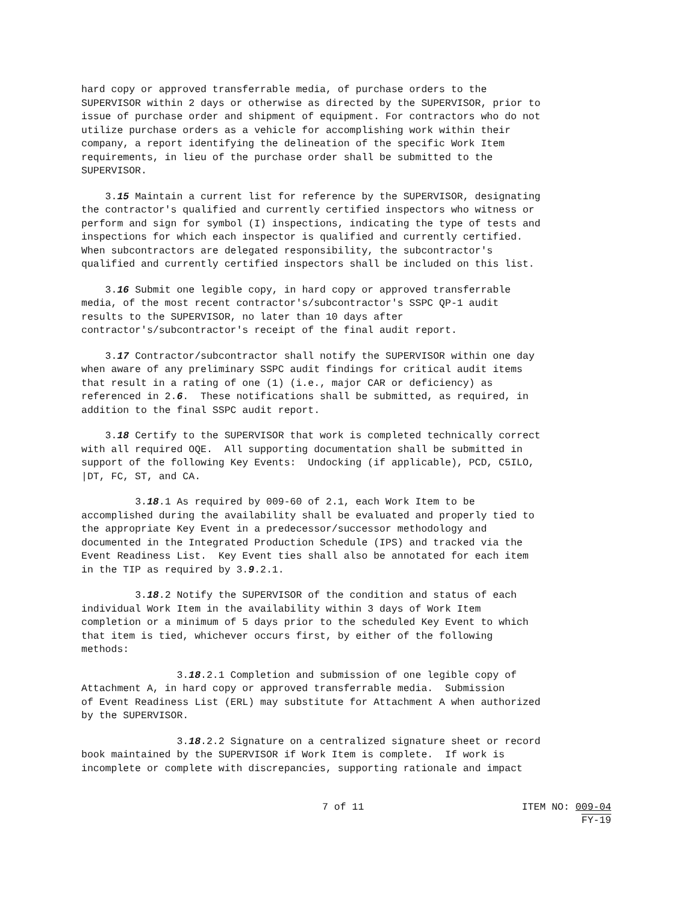hard copy or approved transferrable media, of purchase orders to the SUPERVISOR within 2 days or otherwise as directed by the SUPERVISOR, prior to issue of purchase order and shipment of equipment. For contractors who do not utilize purchase orders as a vehicle for accomplishing work within their company, a report identifying the delineation of the specific Work Item requirements, in lieu of the purchase order shall be submitted to the SUPERVISOR.
3.15 Maintain a current list for reference by the SUPERVISOR, designating the contractor's qualified and currently certified inspectors who witness or perform and sign for symbol (I) inspections, indicating the type of tests and inspections for which each inspector is qualified and currently certified. When subcontractors are delegated responsibility, the subcontractor's qualified and currently certified inspectors shall be included on this list.
3.16 Submit one legible copy, in hard copy or approved transferrable media, of the most recent contractor's/subcontractor's SSPC QP-1 audit results to the SUPERVISOR, no later than 10 days after contractor's/subcontractor's receipt of the final audit report.
3.17 Contractor/subcontractor shall notify the SUPERVISOR within one day when aware of any preliminary SSPC audit findings for critical audit items that result in a rating of one (1) (i.e., major CAR or deficiency) as referenced in 2.6. These notifications shall be submitted, as required, in addition to the final SSPC audit report.
3.18 Certify to the SUPERVISOR that work is completed technically correct with all required OQE. All supporting documentation shall be submitted in support of the following Key Events: Undocking (if applicable), PCD, C5ILO, |DT, FC, ST, and CA.
3.18.1 As required by 009-60 of 2.1, each Work Item to be accomplished during the availability shall be evaluated and properly tied to the appropriate Key Event in a predecessor/successor methodology and documented in the Integrated Production Schedule (IPS) and tracked via the Event Readiness List. Key Event ties shall also be annotated for each item in the TIP as required by 3.9.2.1.
3.18.2 Notify the SUPERVISOR of the condition and status of each individual Work Item in the availability within 3 days of Work Item completion or a minimum of 5 days prior to the scheduled Key Event to which that item is tied, whichever occurs first, by either of the following methods:
3.18.2.1 Completion and submission of one legible copy of Attachment A, in hard copy or approved transferrable media. Submission of Event Readiness List (ERL) may substitute for Attachment A when authorized by the SUPERVISOR.
3.18.2.2 Signature on a centralized signature sheet or record book maintained by the SUPERVISOR if Work Item is complete. If work is incomplete or complete with discrepancies, supporting rationale and impact
7 of 11 ITEM NO: 009-04
FY-19